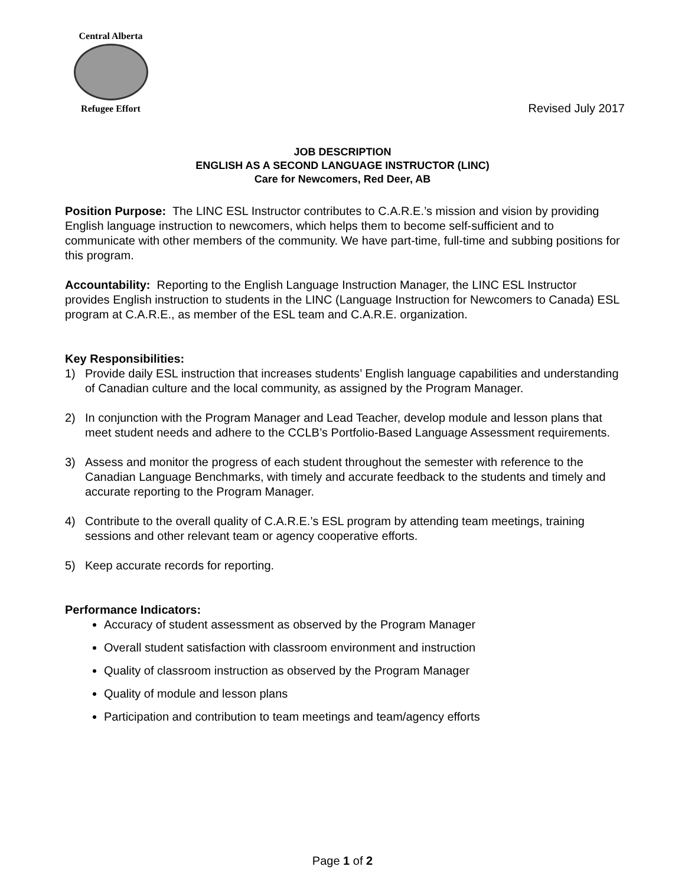Central Alberta
Refugee Effort
Revised July 2017
JOB DESCRIPTION
ENGLISH AS A SECOND LANGUAGE INSTRUCTOR (LINC)
Care for Newcomers, Red Deer, AB
Position Purpose: The LINC ESL Instructor contributes to C.A.R.E.’s mission and vision by providing English language instruction to newcomers, which helps them to become self-sufficient and to communicate with other members of the community. We have part-time, full-time and subbing positions for this program.
Accountability: Reporting to the English Language Instruction Manager, the LINC ESL Instructor provides English instruction to students in the LINC (Language Instruction for Newcomers to Canada) ESL program at C.A.R.E., as member of the ESL team and C.A.R.E. organization.
Key Responsibilities:
1) Provide daily ESL instruction that increases students’ English language capabilities and understanding of Canadian culture and the local community, as assigned by the Program Manager.
2) In conjunction with the Program Manager and Lead Teacher, develop module and lesson plans that meet student needs and adhere to the CCLB’s Portfolio-Based Language Assessment requirements.
3) Assess and monitor the progress of each student throughout the semester with reference to the Canadian Language Benchmarks, with timely and accurate feedback to the students and timely and accurate reporting to the Program Manager.
4) Contribute to the overall quality of C.A.R.E.’s ESL program by attending team meetings, training sessions and other relevant team or agency cooperative efforts.
5) Keep accurate records for reporting.
Performance Indicators:
Accuracy of student assessment as observed by the Program Manager
Overall student satisfaction with classroom environment and instruction
Quality of classroom instruction as observed by the Program Manager
Quality of module and lesson plans
Participation and contribution to team meetings and team/agency efforts
Page 1 of 2